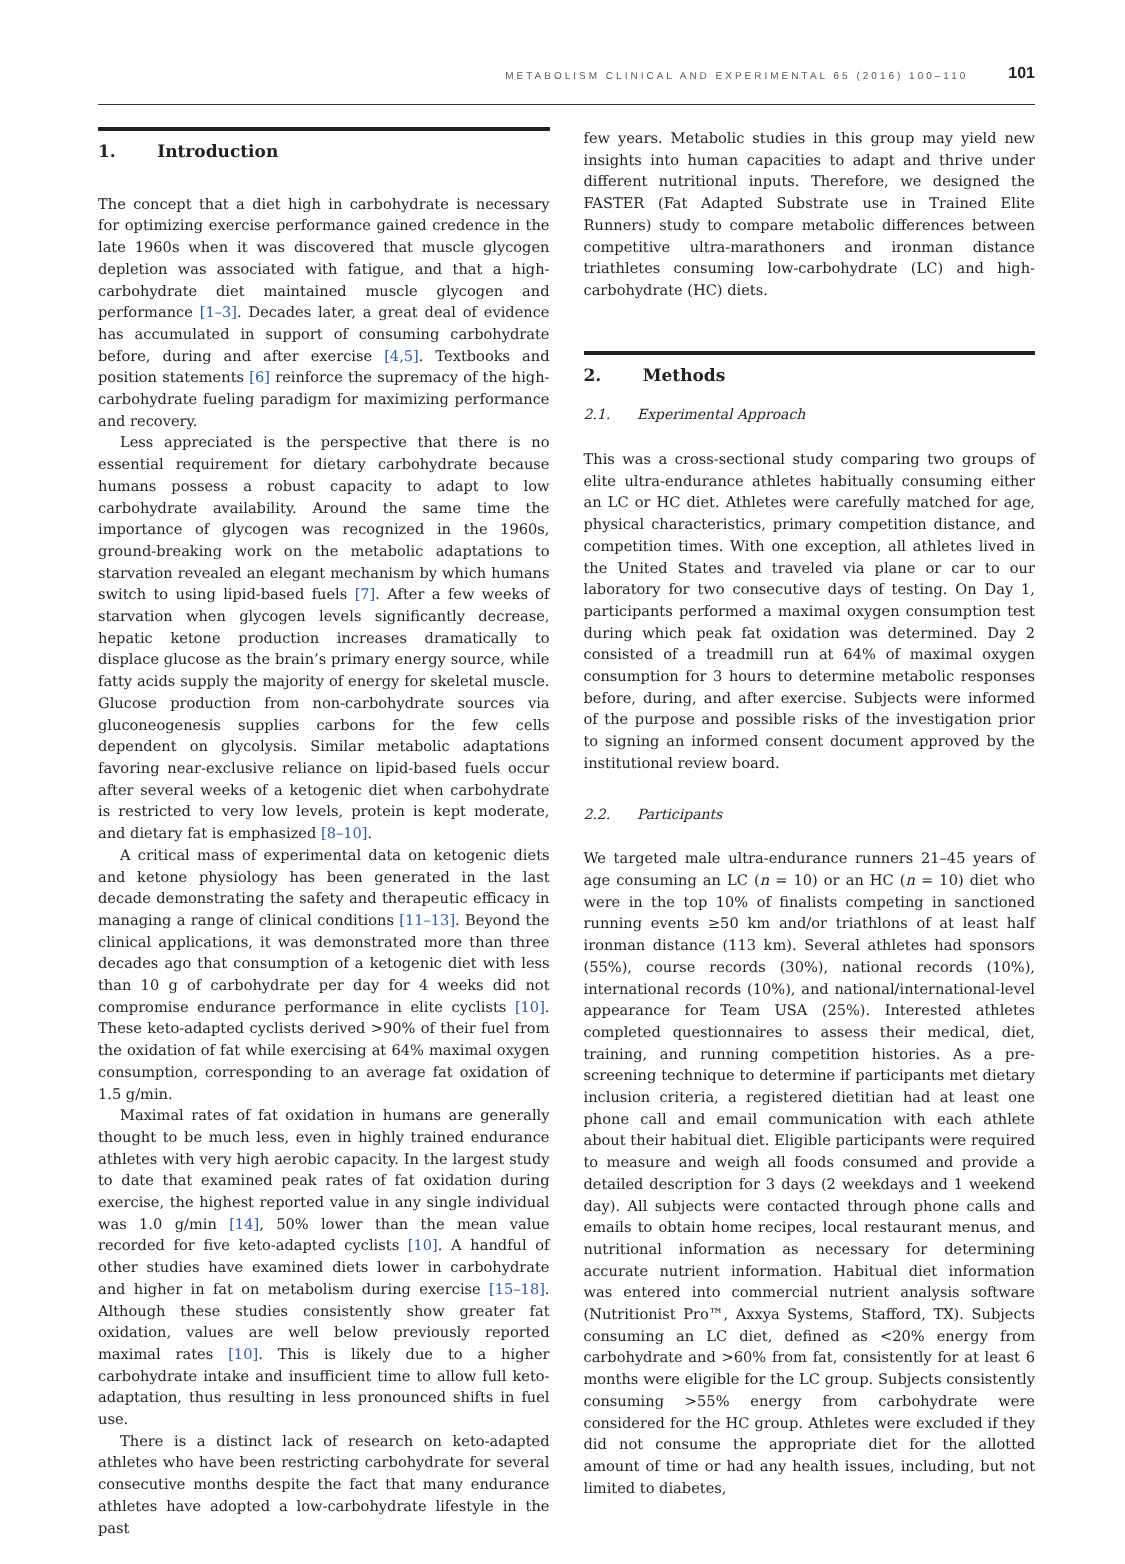METABOLISM CLINICAL AND EXPERIMENTAL 65 (2016) 100–110 101
1. Introduction
The concept that a diet high in carbohydrate is necessary for optimizing exercise performance gained credence in the late 1960s when it was discovered that muscle glycogen depletion was associated with fatigue, and that a high-carbohydrate diet maintained muscle glycogen and performance [1–3]. Decades later, a great deal of evidence has accumulated in support of consuming carbohydrate before, during and after exercise [4,5]. Textbooks and position statements [6] reinforce the supremacy of the high-carbohydrate fueling paradigm for maximizing performance and recovery.
Less appreciated is the perspective that there is no essential requirement for dietary carbohydrate because humans possess a robust capacity to adapt to low carbohydrate availability. Around the same time the importance of glycogen was recognized in the 1960s, ground-breaking work on the metabolic adaptations to starvation revealed an elegant mechanism by which humans switch to using lipid-based fuels [7]. After a few weeks of starvation when glycogen levels significantly decrease, hepatic ketone production increases dramatically to displace glucose as the brain’s primary energy source, while fatty acids supply the majority of energy for skeletal muscle. Glucose production from non-carbohydrate sources via gluconeogenesis supplies carbons for the few cells dependent on glycolysis. Similar metabolic adaptations favoring near-exclusive reliance on lipid-based fuels occur after several weeks of a ketogenic diet when carbohydrate is restricted to very low levels, protein is kept moderate, and dietary fat is emphasized [8–10].
A critical mass of experimental data on ketogenic diets and ketone physiology has been generated in the last decade demonstrating the safety and therapeutic efficacy in managing a range of clinical conditions [11–13]. Beyond the clinical applications, it was demonstrated more than three decades ago that consumption of a ketogenic diet with less than 10 g of carbohydrate per day for 4 weeks did not compromise endurance performance in elite cyclists [10]. These keto-adapted cyclists derived >90% of their fuel from the oxidation of fat while exercising at 64% maximal oxygen consumption, corresponding to an average fat oxidation of 1.5 g/min.
Maximal rates of fat oxidation in humans are generally thought to be much less, even in highly trained endurance athletes with very high aerobic capacity. In the largest study to date that examined peak rates of fat oxidation during exercise, the highest reported value in any single individual was 1.0 g/min [14], 50% lower than the mean value recorded for five keto-adapted cyclists [10]. A handful of other studies have examined diets lower in carbohydrate and higher in fat on metabolism during exercise [15–18]. Although these studies consistently show greater fat oxidation, values are well below previously reported maximal rates [10]. This is likely due to a higher carbohydrate intake and insufficient time to allow full keto-adaptation, thus resulting in less pronounced shifts in fuel use.
There is a distinct lack of research on keto-adapted athletes who have been restricting carbohydrate for several consecutive months despite the fact that many endurance athletes have adopted a low-carbohydrate lifestyle in the past
few years. Metabolic studies in this group may yield new insights into human capacities to adapt and thrive under different nutritional inputs. Therefore, we designed the FASTER (Fat Adapted Substrate use in Trained Elite Runners) study to compare metabolic differences between competitive ultra-marathoners and ironman distance triathletes consuming low-carbohydrate (LC) and high-carbohydrate (HC) diets.
2. Methods
2.1. Experimental Approach
This was a cross-sectional study comparing two groups of elite ultra-endurance athletes habitually consuming either an LC or HC diet. Athletes were carefully matched for age, physical characteristics, primary competition distance, and competition times. With one exception, all athletes lived in the United States and traveled via plane or car to our laboratory for two consecutive days of testing. On Day 1, participants performed a maximal oxygen consumption test during which peak fat oxidation was determined. Day 2 consisted of a treadmill run at 64% of maximal oxygen consumption for 3 hours to determine metabolic responses before, during, and after exercise. Subjects were informed of the purpose and possible risks of the investigation prior to signing an informed consent document approved by the institutional review board.
2.2. Participants
We targeted male ultra-endurance runners 21–45 years of age consuming an LC (n = 10) or an HC (n = 10) diet who were in the top 10% of finalists competing in sanctioned running events ≥50 km and/or triathlons of at least half ironman distance (113 km). Several athletes had sponsors (55%), course records (30%), national records (10%), international records (10%), and national/international-level appearance for Team USA (25%). Interested athletes completed questionnaires to assess their medical, diet, training, and running competition histories. As a pre-screening technique to determine if participants met dietary inclusion criteria, a registered dietitian had at least one phone call and email communication with each athlete about their habitual diet. Eligible participants were required to measure and weigh all foods consumed and provide a detailed description for 3 days (2 weekdays and 1 weekend day). All subjects were contacted through phone calls and emails to obtain home recipes, local restaurant menus, and nutritional information as necessary for determining accurate nutrient information. Habitual diet information was entered into commercial nutrient analysis software (Nutritionist Pro™, Axxya Systems, Stafford, TX). Subjects consuming an LC diet, defined as <20% energy from carbohydrate and >60% from fat, consistently for at least 6 months were eligible for the LC group. Subjects consistently consuming >55% energy from carbohydrate were considered for the HC group. Athletes were excluded if they did not consume the appropriate diet for the allotted amount of time or had any health issues, including, but not limited to diabetes,